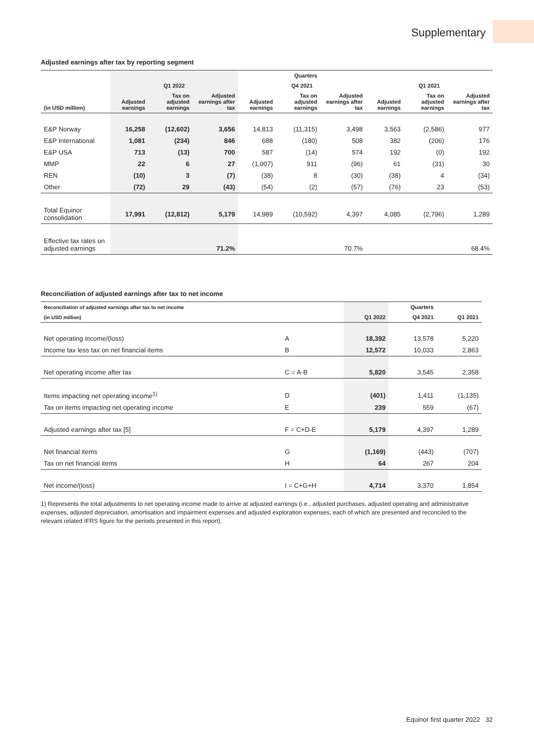Supplementary
Adjusted earnings after tax by reporting segment
| | | | | | Quarters | | | | |
| --- | --- | --- | --- | --- | --- | --- | --- | --- | --- |
| | Q1 2022 | | | Q4 2021 | | | Q1 2021 | | |
| (in USD million) | Adjusted earnings | Tax on adjusted earnings | Adjusted earnings after tax | Adjusted earnings | Tax on adjusted earnings | Adjusted earnings after tax | Adjusted earnings | Tax on adjusted earnings | Adjusted earnings after tax |
| E&P Norway | 16,258 | (12,602) | 3,656 | 14,813 | (11,315) | 3,498 | 3,563 | (2,586) | 977 |
| E&P International | 1,081 | (234) | 846 | 688 | (180) | 508 | 382 | (206) | 176 |
| E&P USA | 713 | (13) | 700 | 587 | (14) | 574 | 192 | (0) | 192 |
| MMP | 22 | 6 | 27 | (1,007) | 911 | (96) | 61 | (31) | 30 |
| REN | (10) | 3 | (7) | (38) | 8 | (30) | (38) | 4 | (34) |
| Other | (72) | 29 | (43) | (54) | (2) | (57) | (76) | 23 | (53) |
| Total Equinor consolidation | 17,991 | (12,812) | 5,179 | 14,989 | (10,592) | 4,397 | 4,085 | (2,796) | 1,289 |
| Effective tax rates on adjusted earnings | | | 71.2% | | | 70.7% | | | 68.4% |
Reconciliation of adjusted earnings after tax to net income
| Reconciliation of adjusted earnings after tax to net income | | | Quarters | |
| --- | --- | --- | --- | --- |
| (in USD million) | | Q1 2022 | Q4 2021 | Q1 2021 |
| Net operating income/(loss) | A | 18,392 | 13,578 | 5,220 |
| Income tax less tax on net financial items | B | 12,572 | 10,033 | 2,863 |
| Net operating income after tax | C = A-B | 5,820 | 3,545 | 2,358 |
| Items impacting net operating income<sup>1)</sup> | D | (401) | 1,411 | (1,135) |
| Tax on items impacting net operating income | E | 239 | 559 | (67) |
| Adjusted earnings after tax [5] | F = C+D-E | 5,179 | 4,397 | 1,289 |
| Net financial items | G | (1,169) | (443) | (707) |
| Tax on net financial items | H | 64 | 267 | 204 |
| Net income/(loss) | I = C+G+H | 4,714 | 3,370 | 1,854 |
1) Represents the total adjustments to net operating income made to arrive at adjusted earnings (i.e., adjusted purchases, adjusted operating and administrative expenses, adjusted depreciation, amortisation and impairment expenses and adjusted exploration expenses, each of which are presented and reconciled to the relevant related IFRS figure for the periods presented in this report).
Equinor first quarter 2022 32